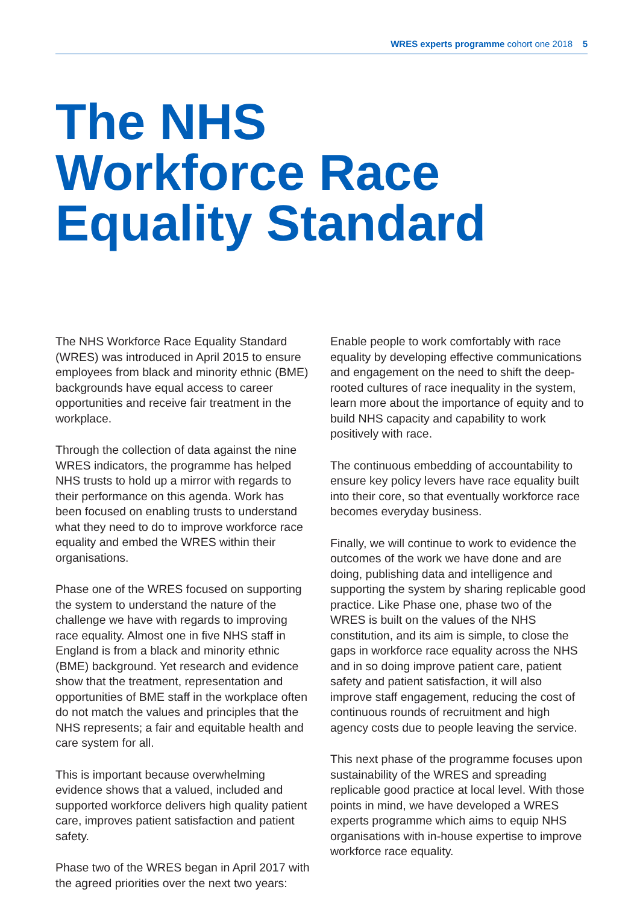WRES experts programme cohort one 2018 5
The NHS
Workforce Race
Equality Standard
The NHS Workforce Race Equality Standard (WRES) was introduced in April 2015 to ensure employees from black and minority ethnic (BME) backgrounds have equal access to career opportunities and receive fair treatment in the workplace.
Through the collection of data against the nine WRES indicators, the programme has helped NHS trusts to hold up a mirror with regards to their performance on this agenda. Work has been focused on enabling trusts to understand what they need to do to improve workforce race equality and embed the WRES within their organisations.
Phase one of the WRES focused on supporting the system to understand the nature of the challenge we have with regards to improving race equality. Almost one in five NHS staff in England is from a black and minority ethnic (BME) background. Yet research and evidence show that the treatment, representation and opportunities of BME staff in the workplace often do not match the values and principles that the NHS represents; a fair and equitable health and care system for all.
This is important because overwhelming evidence shows that a valued, included and supported workforce delivers high quality patient care, improves patient satisfaction and patient safety.
Phase two of the WRES began in April 2017 with the agreed priorities over the next two years:
Enable people to work comfortably with race equality by developing effective communications and engagement on the need to shift the deep-rooted cultures of race inequality in the system, learn more about the importance of equity and to build NHS capacity and capability to work positively with race.
The continuous embedding of accountability to ensure key policy levers have race equality built into their core, so that eventually workforce race becomes everyday business.
Finally, we will continue to work to evidence the outcomes of the work we have done and are doing, publishing data and intelligence and supporting the system by sharing replicable good practice. Like Phase one, phase two of the WRES is built on the values of the NHS constitution, and its aim is simple, to close the gaps in workforce race equality across the NHS and in so doing improve patient care, patient safety and patient satisfaction, it will also improve staff engagement, reducing the cost of continuous rounds of recruitment and high agency costs due to people leaving the service.
This next phase of the programme focuses upon sustainability of the WRES and spreading replicable good practice at local level. With those points in mind, we have developed a WRES experts programme which aims to equip NHS organisations with in-house expertise to improve workforce race equality.